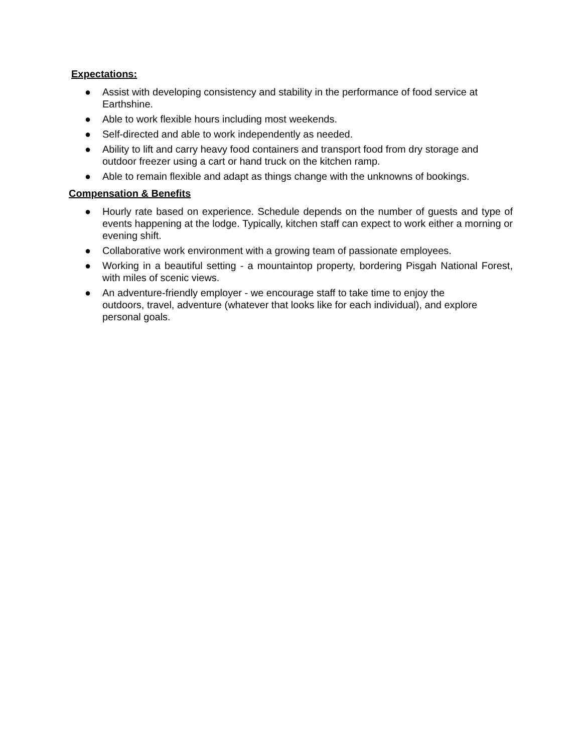Expectations:
● Assist with developing consistency and stability in the performance of food service at Earthshine.
● Able to work flexible hours including most weekends.
● Self-directed and able to work independently as needed.
● Ability to lift and carry heavy food containers and transport food from dry storage and outdoor freezer using a cart or hand truck on the kitchen ramp.
● Able to remain flexible and adapt as things change with the unknowns of bookings.
Compensation & Benefits
● Hourly rate based on experience. Schedule depends on the number of guests and type of events happening at the lodge. Typically, kitchen staff can expect to work either a morning or evening shift.
● Collaborative work environment with a growing team of passionate employees.
● Working in a beautiful setting - a mountaintop property, bordering Pisgah National Forest, with miles of scenic views.
● An adventure-friendly employer - we encourage staff to take time to enjoy the
outdoors, travel, adventure (whatever that looks like for each individual), and explore personal goals.